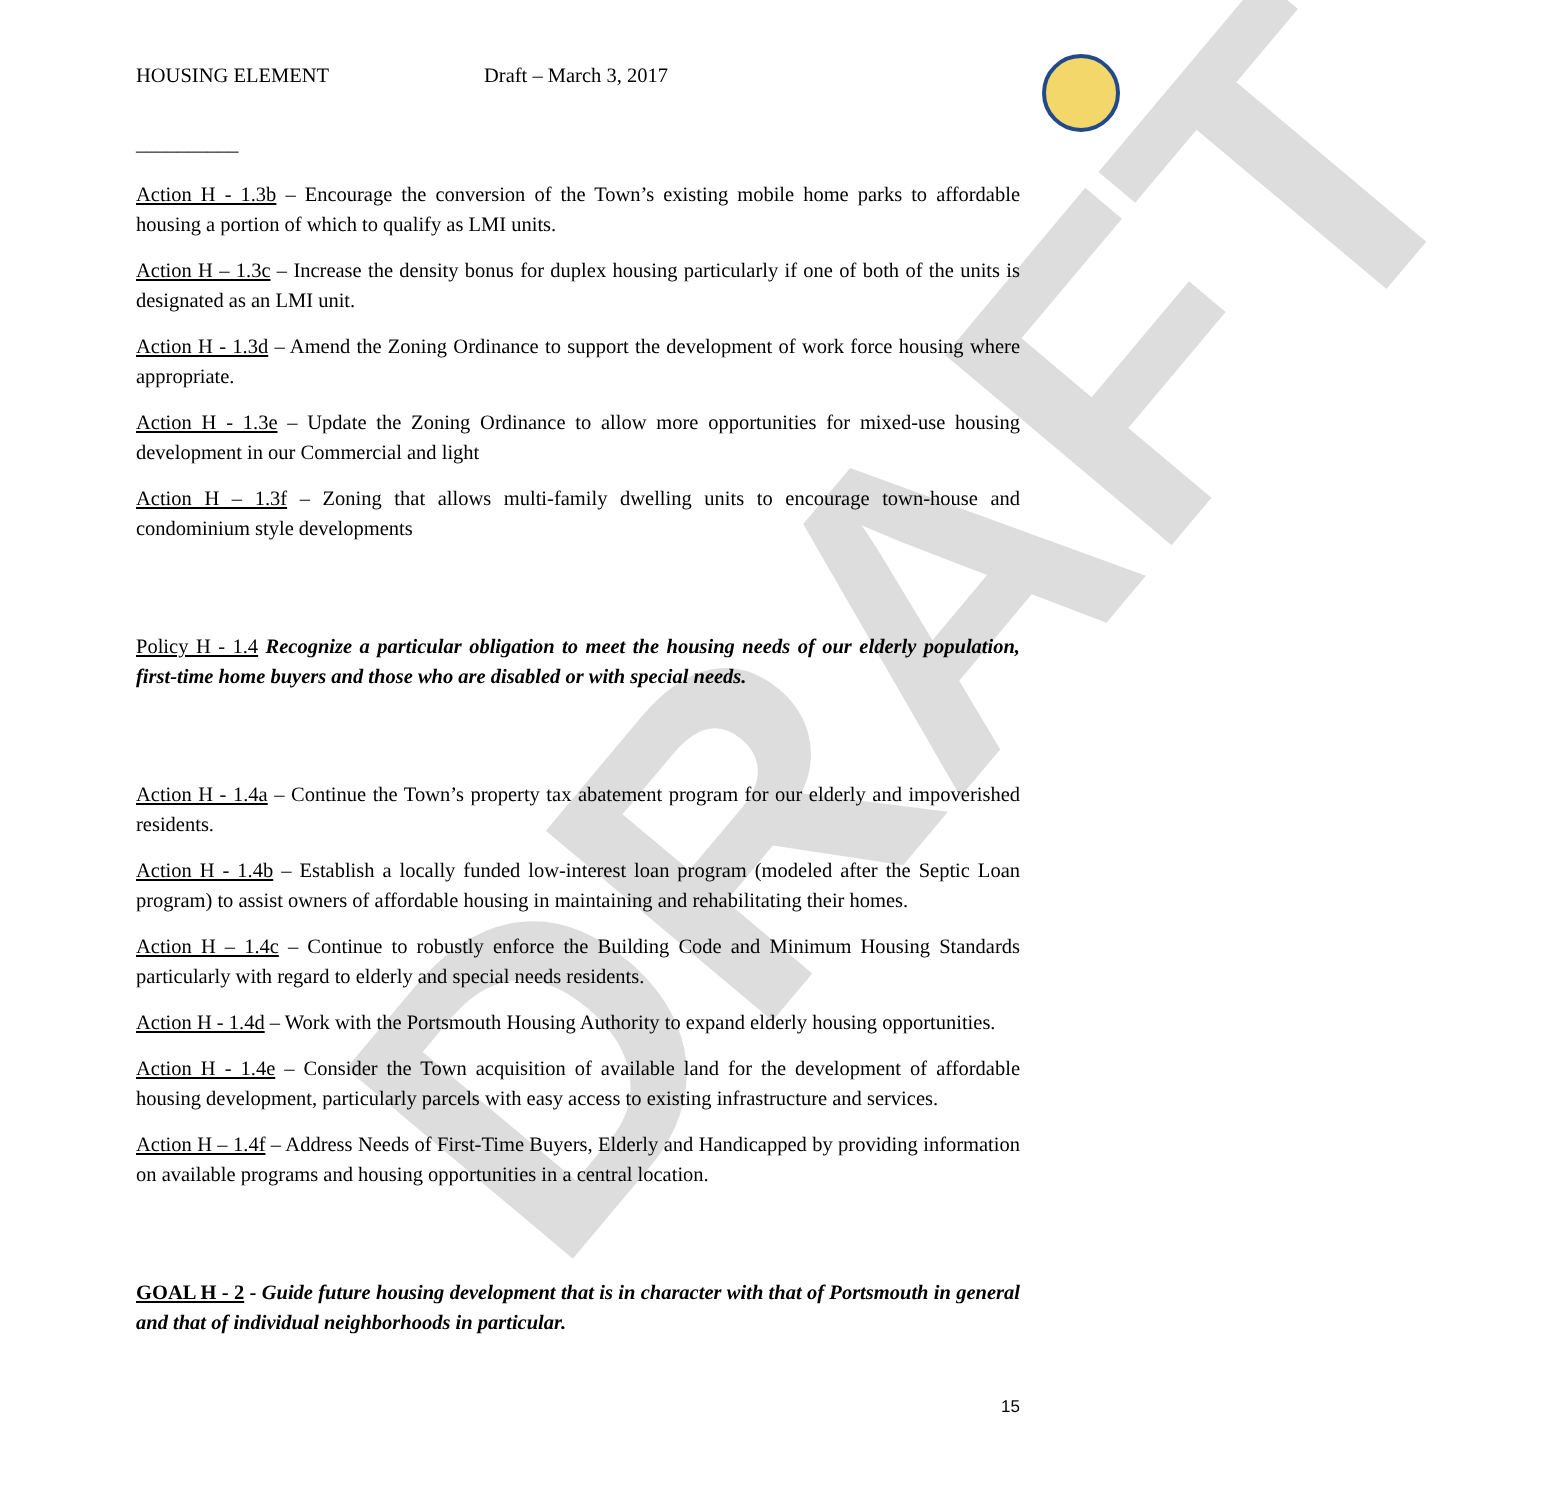DRAFT
HOUSING ELEMENT Draft – March 3, 2017
__________
Action H - 1.3b – Encourage the conversion of the Town’s existing mobile home parks to affordable housing a portion of which to qualify as LMI units.
Action H – 1.3c – Increase the density bonus for duplex housing particularly if one of both of the units is designated as an LMI unit.
Action H - 1.3d – Amend the Zoning Ordinance to support the development of work force housing where appropriate.
Action H - 1.3e – Update the Zoning Ordinance to allow more opportunities for mixed-use housing development in our Commercial and light
Action H – 1.3f – Zoning that allows multi-family dwelling units to encourage town-house and condominium style developments
Policy H - 1.4 Recognize a particular obligation to meet the housing needs of our elderly population, first-time home buyers and those who are disabled or with special needs.
Action H - 1.4a – Continue the Town’s property tax abatement program for our elderly and impoverished residents.
Action H - 1.4b – Establish a locally funded low-interest loan program (modeled after the Septic Loan program) to assist owners of affordable housing in maintaining and rehabilitating their homes.
Action H – 1.4c – Continue to robustly enforce the Building Code and Minimum Housing Standards particularly with regard to elderly and special needs residents.
Action H - 1.4d – Work with the Portsmouth Housing Authority to expand elderly housing opportunities.
Action H - 1.4e – Consider the Town acquisition of available land for the development of affordable housing development, particularly parcels with easy access to existing infrastructure and services.
Action H – 1.4f – Address Needs of First-Time Buyers, Elderly and Handicapped by providing information on available programs and housing opportunities in a central location.
GOAL H - 2 - Guide future housing development that is in character with that of Portsmouth in general and that of individual neighborhoods in particular.
15